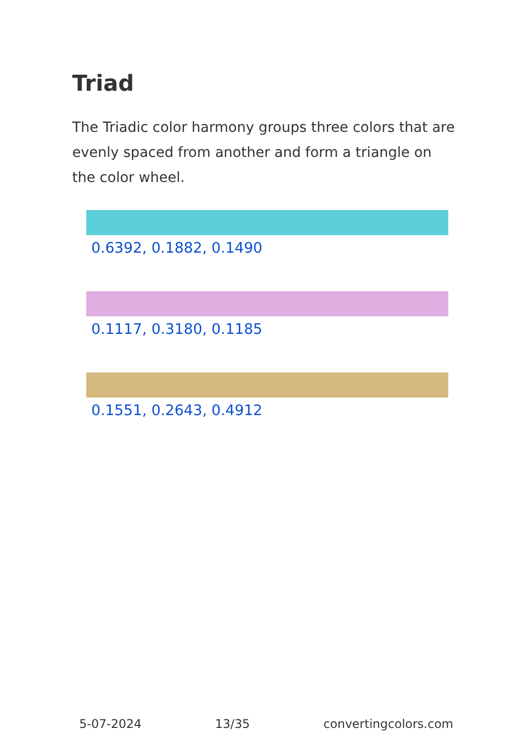Triad
The Triadic color harmony groups three colors that are evenly spaced from another and form a triangle on the color wheel.
0.6392, 0.1882, 0.1490
0.1117, 0.3180, 0.1185
0.1551, 0.2643, 0.4912
5-07-2024 13/35 convertingcolors.com